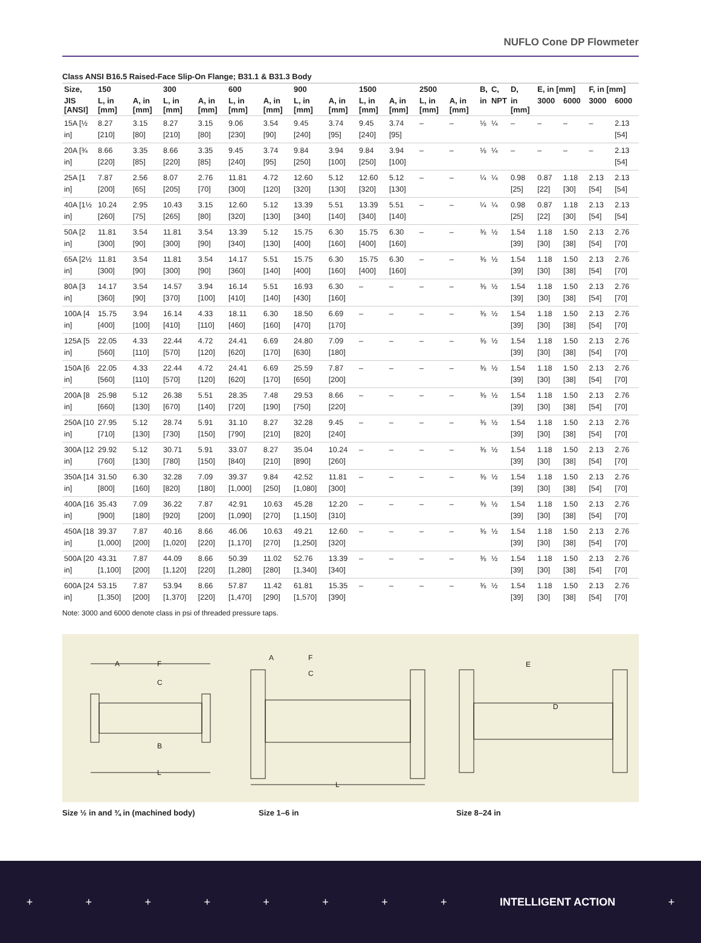NUFLO Cone DP Flowmeter
Class ANSI B16.5 Raised-Face Slip-On Flange; B31.1 & B31.3 Body
| Size, | 150 | | 300 | | 600 | | 900 | | 1500 | | 2500 | | B, | C, | D, | E, in [mm] | | F, in [mm] | |
| --- | --- | --- | --- | --- | --- | --- | --- | --- | --- | --- | --- | --- | --- | --- | --- | --- | --- | --- | --- |
| JIS [ANSI] | L, in [mm] | A, in [mm] | L, in [mm] | A, in [mm] | L, in [mm] | A, in [mm] | L, in [mm] | A, in [mm] | L, in [mm] | A, in [mm] | L, in [mm] | A, in [mm] | in | NPT | in [mm] | 3000 | 6000 | 3000 | 6000 |
| 15A [½ in] | 8.27 [210] | 3.15 [80] | 8.27 [210] | 3.15 [80] | 9.06 [230] | 3.54 [90] | 9.45 [240] | 3.74 [95] | 9.45 [240] | 3.74 [95] | – | – | ⅛ | ¼ | – | – | – | – | 2.13 [54] |
| 20A [¾ in] | 8.66 [220] | 3.35 [85] | 8.66 [220] | 3.35 [85] | 9.45 [240] | 3.74 [95] | 9.84 [250] | 3.94 [100] | 9.84 [250] | 3.94 [100] | – | – | ⅛ | ¼ | – | – | – | – | 2.13 [54] |
| 25A [1 in] | 7.87 [200] | 2.56 [65] | 8.07 [205] | 2.76 [70] | 11.81 [300] | 4.72 [120] | 12.60 [320] | 5.12 [130] | 12.60 [320] | 5.12 [130] | – | – | ¼ | ¼ | 0.98 [25] | 0.87 [22] | 1.18 [30] | 2.13 [54] | 2.13 [54] |
| 40A [1½ in] | 10.24 [260] | 2.95 [75] | 10.43 [265] | 3.15 [80] | 12.60 [320] | 5.12 [130] | 13.39 [340] | 5.51 [140] | 13.39 [340] | 5.51 [140] | – | – | ¼ | ¼ | 0.98 [25] | 0.87 [22] | 1.18 [30] | 2.13 [54] | 2.13 [54] |
| 50A [2 in] | 11.81 [300] | 3.54 [90] | 11.81 [300] | 3.54 [90] | 13.39 [340] | 5.12 [130] | 15.75 [400] | 6.30 [160] | 15.75 [400] | 6.30 [160] | – | – | ⅜ | ½ | 1.54 [39] | 1.18 [30] | 1.50 [38] | 2.13 [54] | 2.76 [70] |
| 65A [2½ in] | 11.81 [300] | 3.54 [90] | 11.81 [300] | 3.54 [90] | 14.17 [360] | 5.51 [140] | 15.75 [400] | 6.30 [160] | 15.75 [400] | 6.30 [160] | – | – | ⅜ | ½ | 1.54 [39] | 1.18 [30] | 1.50 [38] | 2.13 [54] | 2.76 [70] |
| 80A [3 in] | 14.17 [360] | 3.54 [90] | 14.57 [370] | 3.94 [100] | 16.14 [410] | 5.51 [140] | 16.93 [430] | 6.30 [160] | – | – | – | – | ⅜ | ½ | 1.54 [39] | 1.18 [30] | 1.50 [38] | 2.13 [54] | 2.76 [70] |
| 100A [4 in] | 15.75 [400] | 3.94 [100] | 16.14 [410] | 4.33 [110] | 18.11 [460] | 6.30 [160] | 18.50 [470] | 6.69 [170] | – | – | – | – | ⅜ | ½ | 1.54 [39] | 1.18 [30] | 1.50 [38] | 2.13 [54] | 2.76 [70] |
| 125A [5 in] | 22.05 [560] | 4.33 [110] | 22.44 [570] | 4.72 [120] | 24.41 [620] | 6.69 [170] | 24.80 [630] | 7.09 [180] | – | – | – | – | ⅜ | ½ | 1.54 [39] | 1.18 [30] | 1.50 [38] | 2.13 [54] | 2.76 [70] |
| 150A [6 in] | 22.05 [560] | 4.33 [110] | 22.44 [570] | 4.72 [120] | 24.41 [620] | 6.69 [170] | 25.59 [650] | 7.87 [200] | – | – | – | – | ⅜ | ½ | 1.54 [39] | 1.18 [30] | 1.50 [38] | 2.13 [54] | 2.76 [70] |
| 200A [8 in] | 25.98 [660] | 5.12 [130] | 26.38 [670] | 5.51 [140] | 28.35 [720] | 7.48 [190] | 29.53 [750] | 8.66 [220] | – | – | – | – | ⅜ | ½ | 1.54 [39] | 1.18 [30] | 1.50 [38] | 2.13 [54] | 2.76 [70] |
| 250A [10 in] | 27.95 [710] | 5.12 [130] | 28.74 [730] | 5.91 [150] | 31.10 [790] | 8.27 [210] | 32.28 [820] | 9.45 [240] | – | – | – | – | ⅜ | ½ | 1.54 [39] | 1.18 [30] | 1.50 [38] | 2.13 [54] | 2.76 [70] |
| 300A [12 in] | 29.92 [760] | 5.12 [130] | 30.71 [780] | 5.91 [150] | 33.07 [840] | 8.27 [210] | 35.04 [890] | 10.24 [260] | – | – | – | – | ⅜ | ½ | 1.54 [39] | 1.18 [30] | 1.50 [38] | 2.13 [54] | 2.76 [70] |
| 350A [14 in] | 31.50 [800] | 6.30 [160] | 32.28 [820] | 7.09 [180] | 39.37 [1,000] | 9.84 [250] | 42.52 [1,080] | 11.81 [300] | – | – | – | – | ⅜ | ½ | 1.54 [39] | 1.18 [30] | 1.50 [38] | 2.13 [54] | 2.76 [70] |
| 400A [16 in] | 35.43 [900] | 7.09 [180] | 36.22 [920] | 7.87 [200] | 42.91 [1,090] | 10.63 [270] | 45.28 [1,150] | 12.20 [310] | – | – | – | – | ⅜ | ½ | 1.54 [39] | 1.18 [30] | 1.50 [38] | 2.13 [54] | 2.76 [70] |
| 450A [18 in] | 39.37 [1,000] | 7.87 [200] | 40.16 [1,020] | 8.66 [220] | 46.06 [1,170] | 10.63 [270] | 49.21 [1,250] | 12.60 [320] | – | – | – | – | ⅜ | ½ | 1.54 [39] | 1.18 [30] | 1.50 [38] | 2.13 [54] | 2.76 [70] |
| 500A [20 in] | 43.31 [1,100] | 7.87 [200] | 44.09 [1,120] | 8.66 [220] | 50.39 [1,280] | 11.02 [280] | 52.76 [1,340] | 13.39 [340] | – | – | – | – | ⅜ | ½ | 1.54 [39] | 1.18 [30] | 1.50 [38] | 2.13 [54] | 2.76 [70] |
| 600A [24 in] | 53.15 [1,350] | 7.87 [200] | 53.94 [1,370] | 8.66 [220] | 57.87 [1,470] | 11.42 [290] | 61.81 [1,570] | 15.35 [390] | – | – | – | – | ⅜ | ½ | 1.54 [39] | 1.18 [30] | 1.50 [38] | 2.13 [54] | 2.76 [70] |
Note: 3000 and 6000 denote class in psi of threaded pressure taps.
A
F
C
B
L
A
F
C
L
E
D
Size ½ in and ¾ in (machined body) Size 1–6 in Size 8–24 in
+ + + + + + + + INTELLIGENT ACTION +